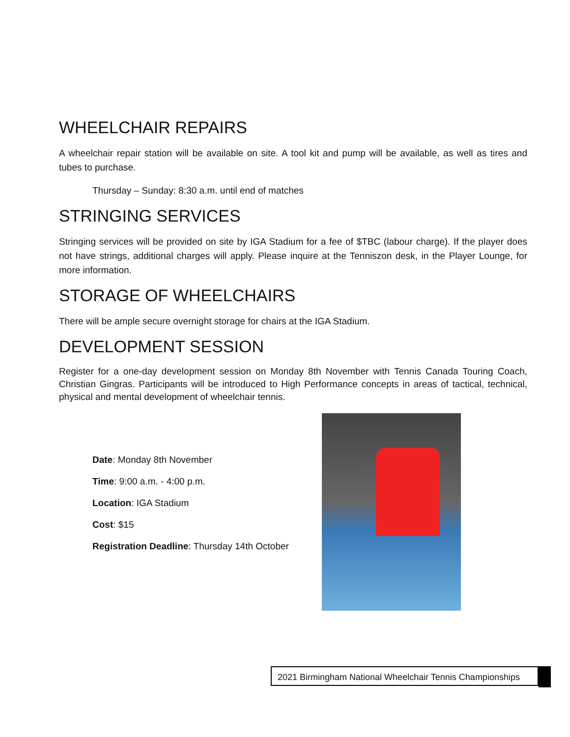WHEELCHAIR REPAIRS
A wheelchair repair station will be available on site. A tool kit and pump will be available, as well as tires and tubes to purchase.
Thursday – Sunday: 8:30 a.m. until end of matches
STRINGING SERVICES
Stringing services will be provided on site by IGA Stadium for a fee of $TBC (labour charge). If the player does not have strings, additional charges will apply. Please inquire at the Tenniszon desk, in the Player Lounge, for more information.
STORAGE OF WHEELCHAIRS
There will be ample secure overnight storage for chairs at the IGA Stadium.
DEVELOPMENT SESSION
Register for a one-day development session on Monday 8th November with Tennis Canada Touring Coach, Christian Gingras. Participants will be introduced to High Performance concepts in areas of tactical, technical, physical and mental development of wheelchair tennis.
Date: Monday 8th November
Time: 9:00 a.m. - 4:00 p.m.
Location: IGA Stadium
Cost: $15
Registration Deadline: Thursday 14th October
2021 Birmingham National Wheelchair Tennis Championships